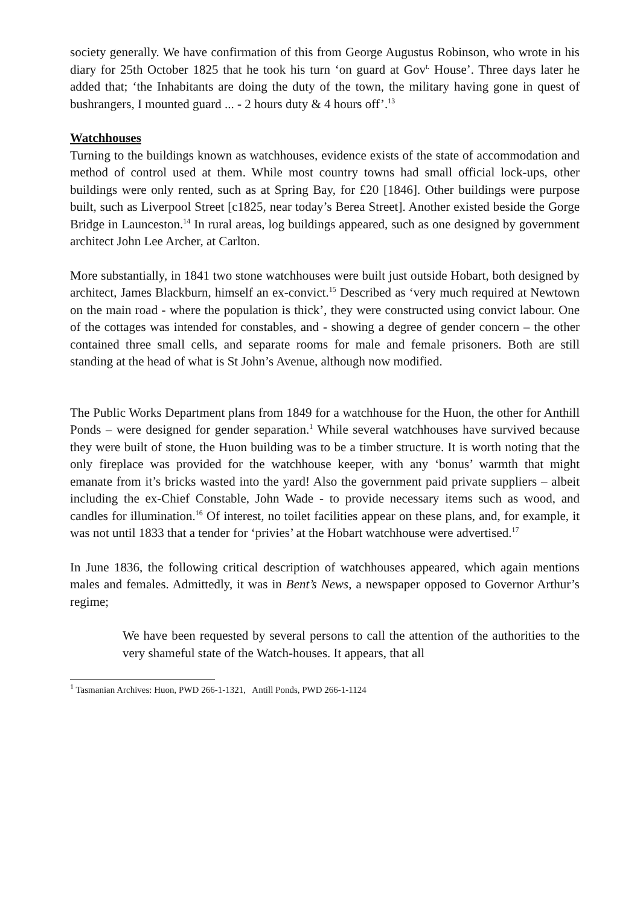society generally. We have confirmation of this from George Augustus Robinson, who wrote in his diary for 25th October 1825 that he took his turn ‘on guard at Gov<sup>t.</sup> House’. Three days later he added that; ‘the Inhabitants are doing the duty of the town, the military having gone in quest of bushrangers, I mounted guard ... - 2 hours duty & 4 hours off’.<sup>13</sup>
Watchhouses
Turning to the buildings known as watchhouses, evidence exists of the state of accommodation and method of control used at them. While most country towns had small official lock-ups, other buildings were only rented, such as at Spring Bay, for £20 [1846]. Other buildings were purpose built, such as Liverpool Street [c1825, near today’s Berea Street]. Another existed beside the Gorge Bridge in Launceston.<sup>14</sup> In rural areas, log buildings appeared, such as one designed by government architect John Lee Archer, at Carlton.
More substantially, in 1841 two stone watchhouses were built just outside Hobart, both designed by architect, James Blackburn, himself an ex-convict.<sup>15</sup> Described as ‘very much required at Newtown on the main road - where the population is thick’, they were constructed using convict labour. One of the cottages was intended for constables, and - showing a degree of gender concern – the other contained three small cells, and separate rooms for male and female prisoners. Both are still standing at the head of what is St John’s Avenue, although now modified.
The Public Works Department plans from 1849 for a watchhouse for the Huon, the other for Anthill Ponds – were designed for gender separation.<sup>1</sup> While several watchhouses have survived because they were built of stone, the Huon building was to be a timber structure. It is worth noting that the only fireplace was provided for the watchhouse keeper, with any ‘bonus’ warmth that might emanate from it’s bricks wasted into the yard! Also the government paid private suppliers – albeit including the ex-Chief Constable, John Wade - to provide necessary items such as wood, and candles for illumination.<sup>16</sup> Of interest, no toilet facilities appear on these plans, and, for example, it was not until 1833 that a tender for ‘privies’ at the Hobart watchhouse were advertised.<sup>17</sup>
In June 1836, the following critical description of watchhouses appeared, which again mentions males and females. Admittedly, it was in Bent’s News, a newspaper opposed to Governor Arthur’s regime;
We have been requested by several persons to call the attention of the authorities to the very shameful state of the Watch-houses. It appears, that all
<sup>1</sup> Tasmanian Archives: Huon, PWD 266-1-1321, Antill Ponds, PWD 266-1-1124